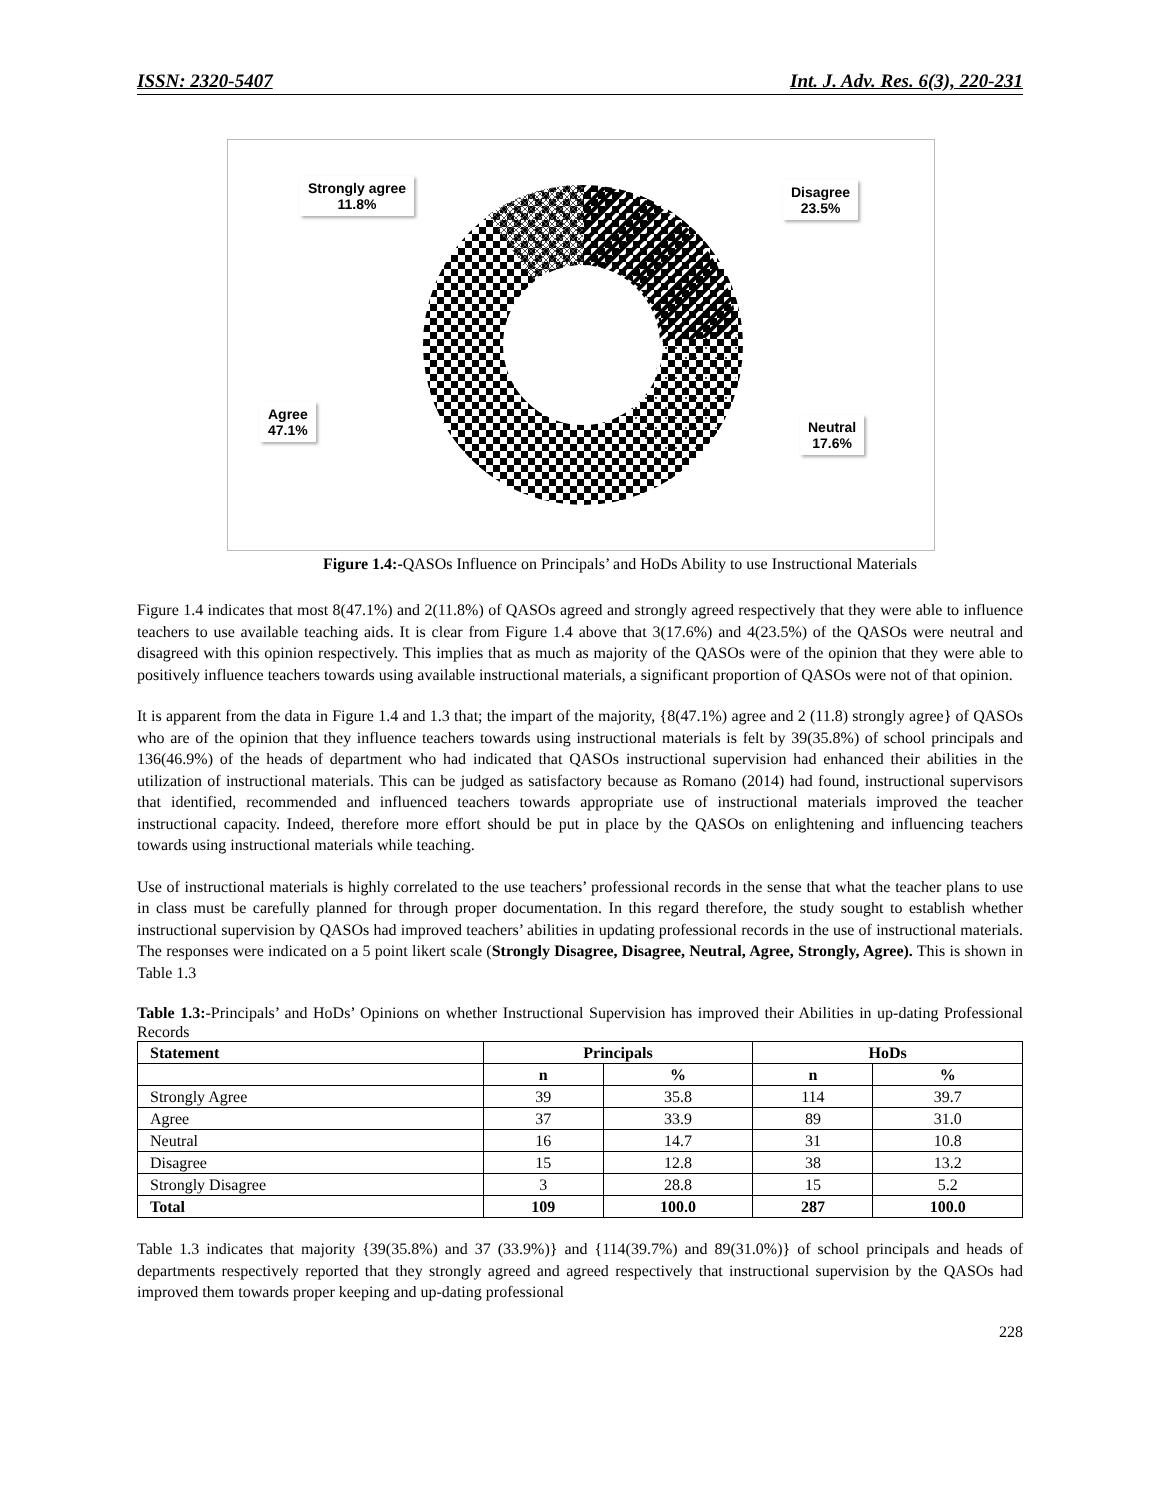ISSN: 2320-5407 Int. J. Adv. Res. 6(3), 220-231
Strongly agree
11.8%
Disagree
23.5%
Agree
47.1%
Neutral
17.6%
Figure 1.4:-QASOs Influence on Principals’ and HoDs Ability to use Instructional Materials
Figure 1.4 indicates that most 8(47.1%) and 2(11.8%) of QASOs agreed and strongly agreed respectively that they were able to influence teachers to use available teaching aids. It is clear from Figure 1.4 above that 3(17.6%) and 4(23.5%) of the QASOs were neutral and disagreed with this opinion respectively. This implies that as much as majority of the QASOs were of the opinion that they were able to positively influence teachers towards using available instructional materials, a significant proportion of QASOs were not of that opinion.
It is apparent from the data in Figure 1.4 and 1.3 that; the impart of the majority, {8(47.1%) agree and 2 (11.8) strongly agree} of QASOs who are of the opinion that they influence teachers towards using instructional materials is felt by 39(35.8%) of school principals and 136(46.9%) of the heads of department who had indicated that QASOs instructional supervision had enhanced their abilities in the utilization of instructional materials. This can be judged as satisfactory because as Romano (2014) had found, instructional supervisors that identified, recommended and influenced teachers towards appropriate use of instructional materials improved the teacher instructional capacity. Indeed, therefore more effort should be put in place by the QASOs on enlightening and influencing teachers towards using instructional materials while teaching.
Use of instructional materials is highly correlated to the use teachers’ professional records in the sense that what the teacher plans to use in class must be carefully planned for through proper documentation. In this regard therefore, the study sought to establish whether instructional supervision by QASOs had improved teachers’ abilities in updating professional records in the use of instructional materials. The responses were indicated on a 5 point likert scale (Strongly Disagree, Disagree, Neutral, Agree, Strongly, Agree). This is shown in Table 1.3
Table 1.3:-Principals’ and HoDs’ Opinions on whether Instructional Supervision has improved their Abilities in up-dating Professional Records
| Statement | Principals | | HoDs | |
| --- | --- | --- | --- | --- |
| | n | % | n | % |
| Strongly Agree | 39 | 35.8 | 114 | 39.7 |
| Agree | 37 | 33.9 | 89 | 31.0 |
| Neutral | 16 | 14.7 | 31 | 10.8 |
| Disagree | 15 | 12.8 | 38 | 13.2 |
| Strongly Disagree | 3 | 28.8 | 15 | 5.2 |
| Total | 109 | 100.0 | 287 | 100.0 |
Table 1.3 indicates that majority {39(35.8%) and 37 (33.9%)} and {114(39.7%) and 89(31.0%)} of school principals and heads of departments respectively reported that they strongly agreed and agreed respectively that instructional supervision by the QASOs had improved them towards proper keeping and up-dating professional
228